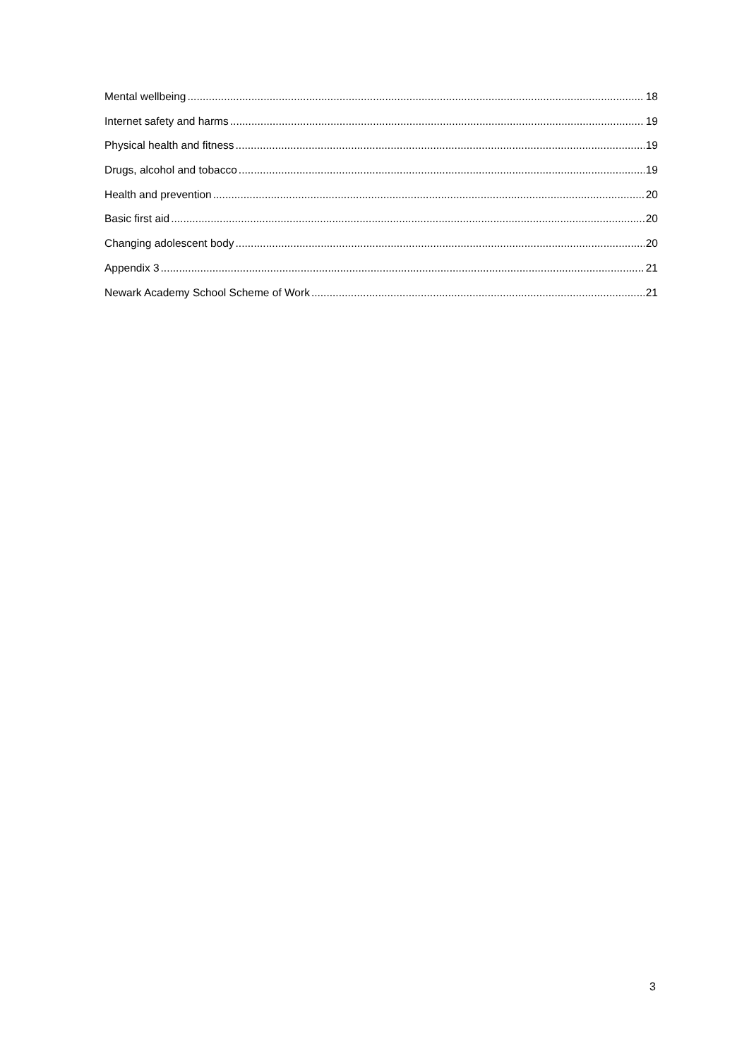Mental wellbeing 18
Internet safety and harms 19
Physical health and fitness 19
Drugs, alcohol and tobacco 19
Health and prevention 20
Basic first aid 20
Changing adolescent body 20
Appendix 3 21
Newark Academy School Scheme of Work 21
3